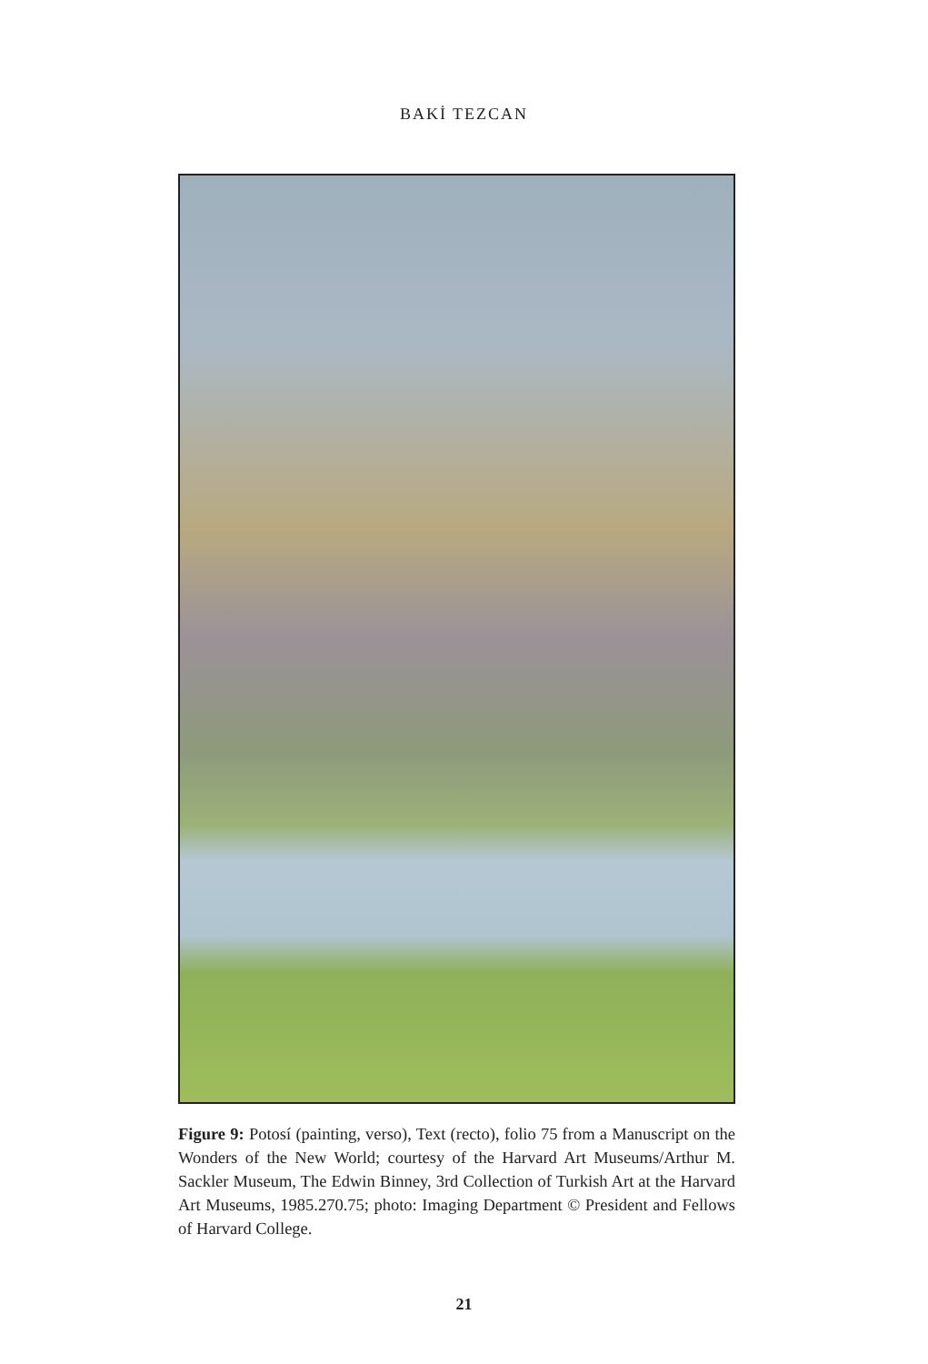BAKİ TEZCAN
Figure 9: Potosí (painting, verso), Text (recto), folio 75 from a Manuscript on the Wonders of the New World; courtesy of the Harvard Art Museums/Arthur M. Sackler Museum, The Edwin Binney, 3rd Collection of Turkish Art at the Harvard Art Museums, 1985.270.75; photo: Imaging Department © President and Fellows of Harvard College.
21